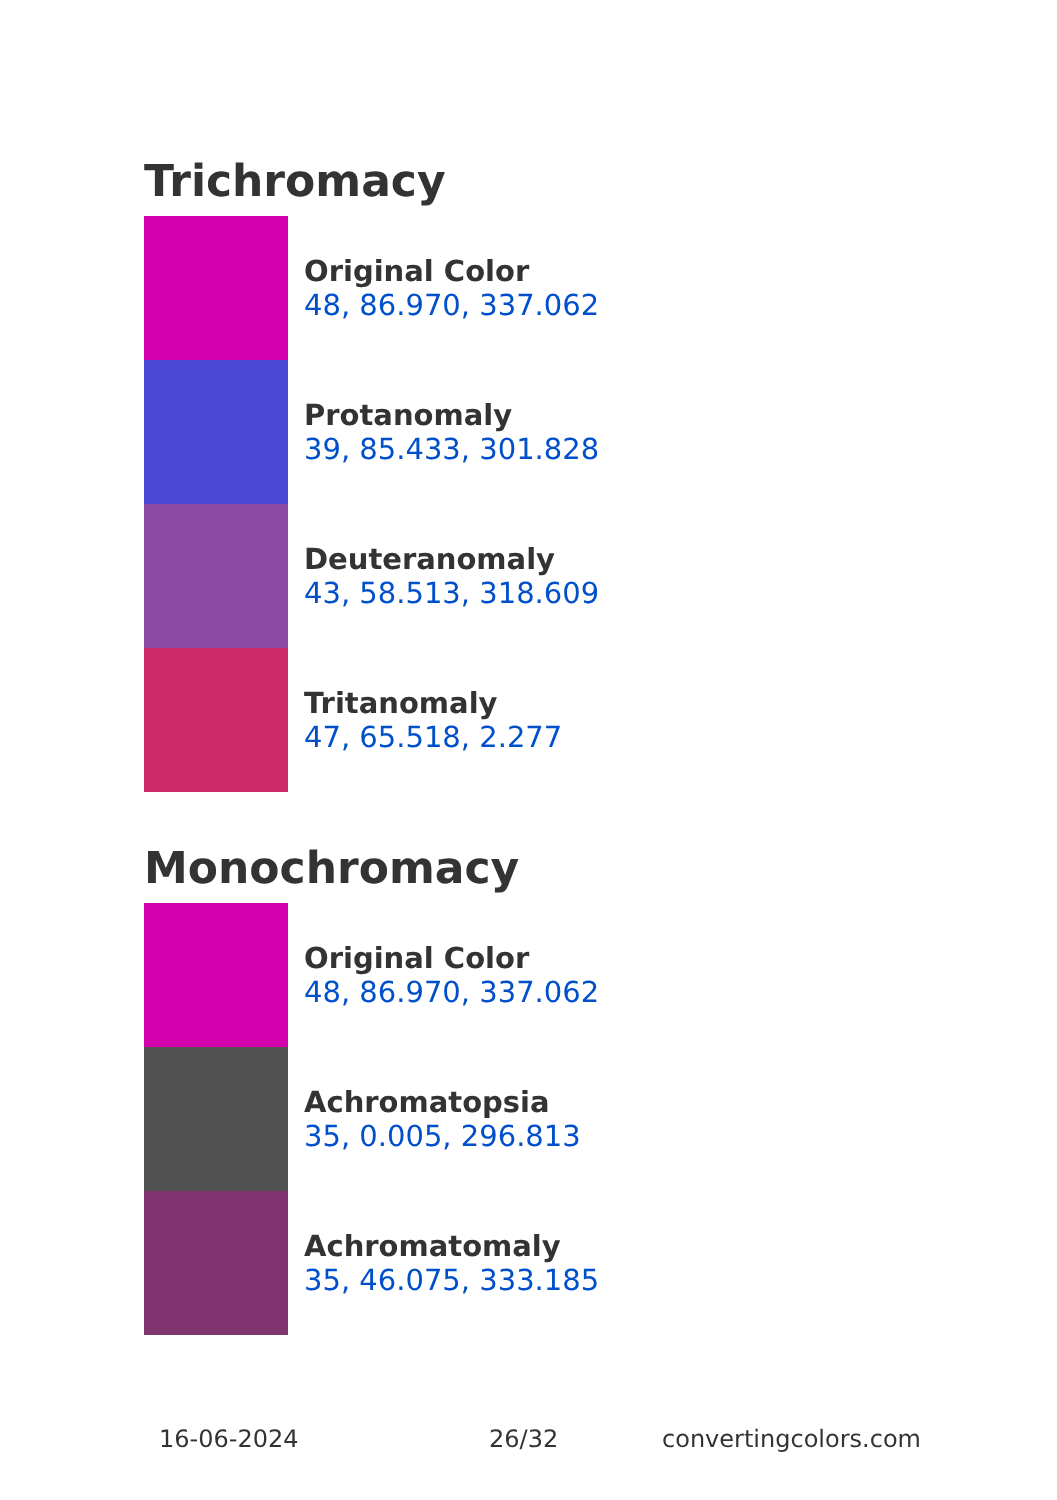Trichromacy
Original Color
48, 86.970, 337.062
Protanomaly
39, 85.433, 301.828
Deuteranomaly
43, 58.513, 318.609
Tritanomaly
47, 65.518, 2.277
Monochromacy
Original Color
48, 86.970, 337.062
Achromatopsia
35, 0.005, 296.813
Achromatomaly
35, 46.075, 333.185
16-06-2024 26/32 convertingcolors.com